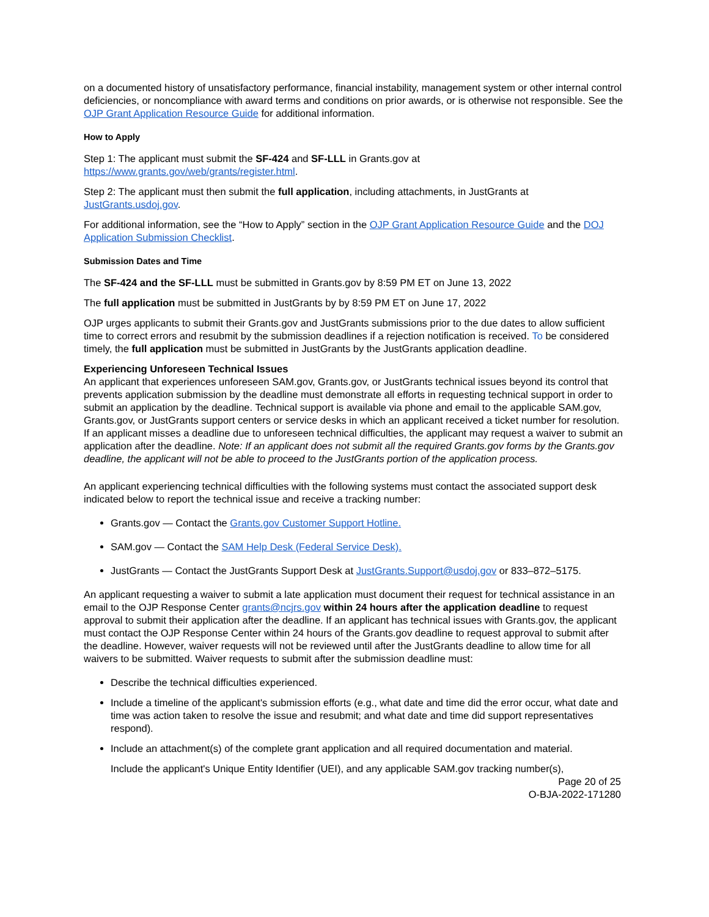on a documented history of unsatisfactory performance, financial instability, management system or other internal control deficiencies, or noncompliance with award terms and conditions on prior awards, or is otherwise not responsible. See the OJP Grant Application Resource Guide for additional information.
How to Apply
Step 1: The applicant must submit the SF-424 and SF-LLL in Grants.gov at https://www.grants.gov/web/grants/register.html.
Step 2: The applicant must then submit the full application, including attachments, in JustGrants at JustGrants.usdoj.gov.
For additional information, see the “How to Apply” section in the OJP Grant Application Resource Guide and the DOJ Application Submission Checklist.
Submission Dates and Time
The SF-424 and the SF-LLL must be submitted in Grants.gov by 8:59 PM ET on June 13, 2022
The full application must be submitted in JustGrants by by 8:59 PM ET on June 17, 2022
OJP urges applicants to submit their Grants.gov and JustGrants submissions prior to the due dates to allow sufficient time to correct errors and resubmit by the submission deadlines if a rejection notification is received. To be considered timely, the full application must be submitted in JustGrants by the JustGrants application deadline.
Experiencing Unforeseen Technical Issues
An applicant that experiences unforeseen SAM.gov, Grants.gov, or JustGrants technical issues beyond its control that prevents application submission by the deadline must demonstrate all efforts in requesting technical support in order to submit an application by the deadline. Technical support is available via phone and email to the applicable SAM.gov, Grants.gov, or JustGrants support centers or service desks in which an applicant received a ticket number for resolution. If an applicant misses a deadline due to unforeseen technical difficulties, the applicant may request a waiver to submit an application after the deadline. Note: If an applicant does not submit all the required Grants.gov forms by the Grants.gov deadline, the applicant will not be able to proceed to the JustGrants portion of the application process.
An applicant experiencing technical difficulties with the following systems must contact the associated support desk indicated below to report the technical issue and receive a tracking number:
Grants.gov — Contact the Grants.gov Customer Support Hotline.
SAM.gov — Contact the SAM Help Desk (Federal Service Desk).
JustGrants — Contact the JustGrants Support Desk at JustGrants.Support@usdoj.gov or 833–872–5175.
An applicant requesting a waiver to submit a late application must document their request for technical assistance in an email to the OJP Response Center grants@ncjrs.gov within 24 hours after the application deadline to request approval to submit their application after the deadline. If an applicant has technical issues with Grants.gov, the applicant must contact the OJP Response Center within 24 hours of the Grants.gov deadline to request approval to submit after the deadline. However, waiver requests will not be reviewed until after the JustGrants deadline to allow time for all waivers to be submitted. Waiver requests to submit after the submission deadline must:
Describe the technical difficulties experienced.
Include a timeline of the applicant's submission efforts (e.g., what date and time did the error occur, what date and time was action taken to resolve the issue and resubmit; and what date and time did support representatives respond).
Include an attachment(s) of the complete grant application and all required documentation and material.
Include the applicant's Unique Entity Identifier (UEI), and any applicable SAM.gov tracking number(s),
Page 20 of 25
O-BJA-2022-171280